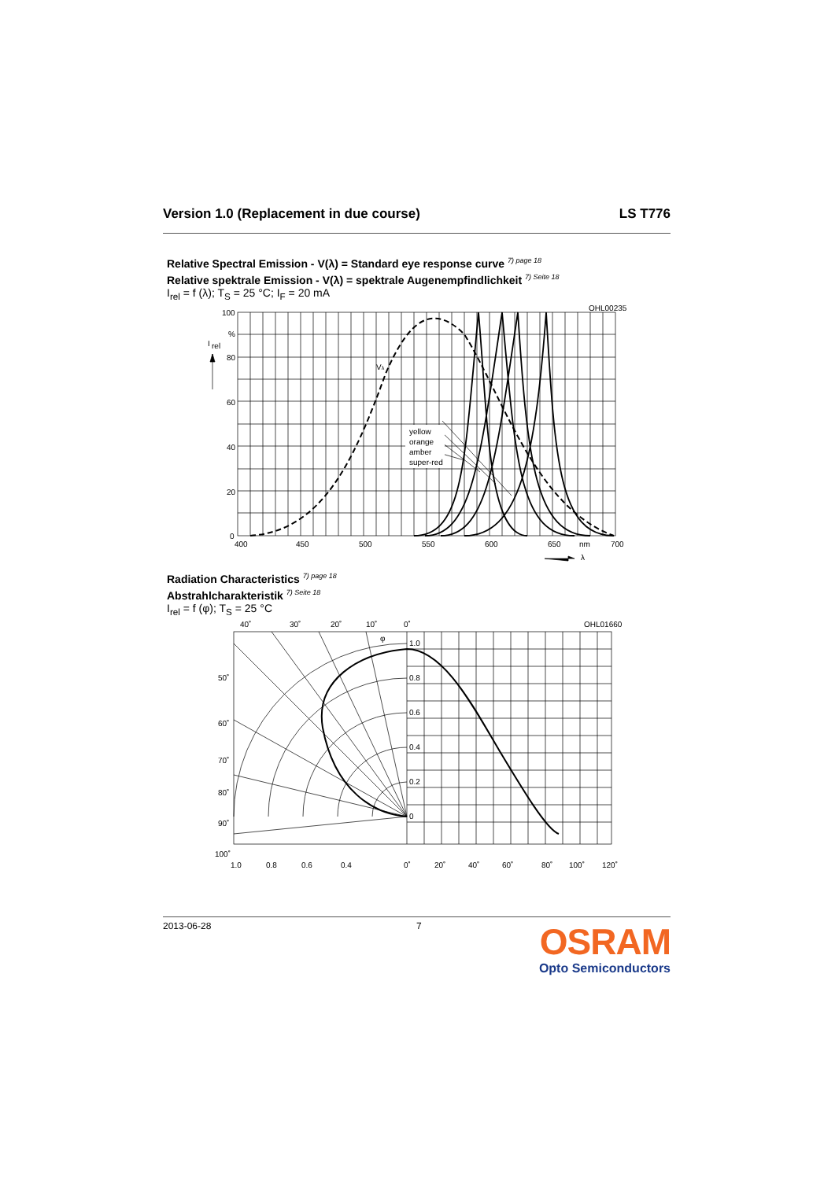Version 1.0 (Replacement in due course) LS T776
Relative Spectral Emission - V(λ) = Standard eye response curve <sup>7) page 18</sup>
Relative spektrale Emission - V(λ) = spektrale Augenempfindlichkeit <sup>7) Seite 18</sup>
I<sub>rel</sub> = f (λ); T<sub>S</sub> = 25 °C; I<sub>F</sub> = 20 mA
100
%
80
60
40
20
0
I
rel
400
450
500
550
600
650
nm
700
λ
Vλ
OHL00235
yellow
orange
amber
super-red
Radiation Characteristics <sup>7) page 18</sup>
Abstrahlcharakteristik <sup>7) Seite 18</sup>
I<sub>rel</sub> = f (φ); T<sub>S</sub> = 25 °C
40˚
30˚
20˚
10˚
0˚
OHL01660
φ
1.0
0.8
0.6
0.4
0.2
0
50˚
60˚
70˚
80˚
90˚
100˚
1.0
0.8
0.6
0.4
0˚
20˚
40˚
60˚
80˚
100˚
120˚
2013-06-28 7
OSRAM
Opto Semiconductors